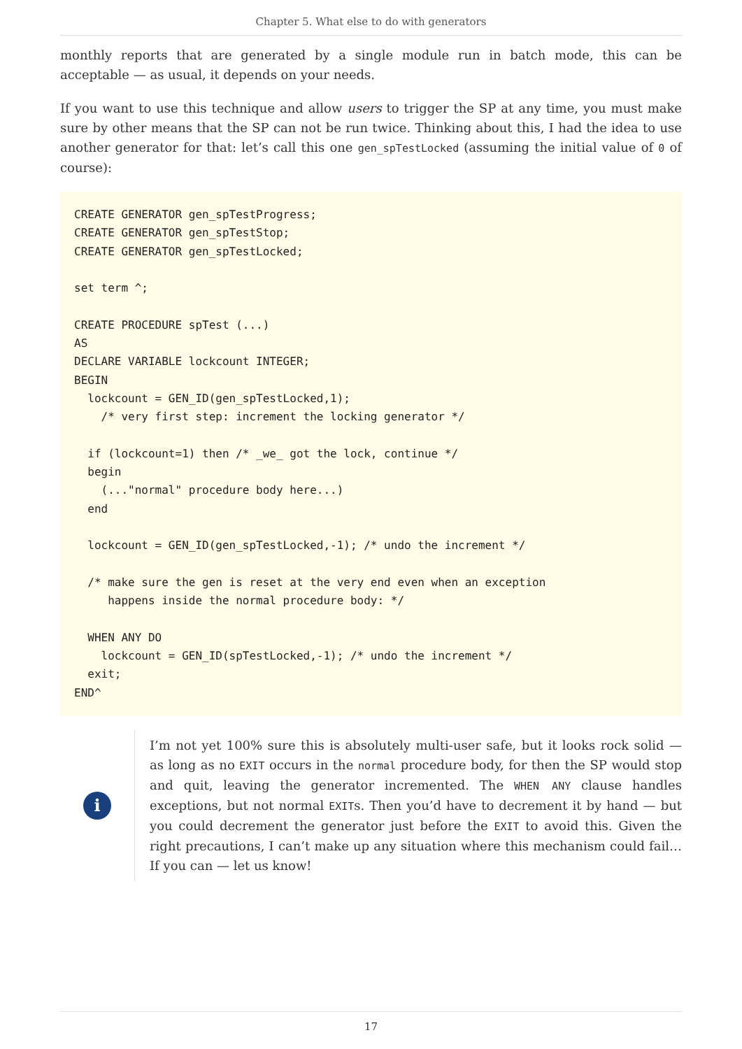Chapter 5. What else to do with generators
monthly reports that are generated by a single module run in batch mode, this can be acceptable — as usual, it depends on your needs.
If you want to use this technique and allow users to trigger the SP at any time, you must make sure by other means that the SP can not be run twice. Thinking about this, I had the idea to use another generator for that: let’s call this one gen_spTestLocked (assuming the initial value of 0 of course):
CREATE GENERATOR gen_spTestProgress;
CREATE GENERATOR gen_spTestStop;
CREATE GENERATOR gen_spTestLocked;

set term ^;

CREATE PROCEDURE spTest (...)
AS
DECLARE VARIABLE lockcount INTEGER;
BEGIN
  lockcount = GEN_ID(gen_spTestLocked,1);
    /* very first step: increment the locking generator */

  if (lockcount=1) then /* _we_ got the lock, continue */
  begin
    (..."normal" procedure body here...)
  end

  lockcount = GEN_ID(gen_spTestLocked,-1); /* undo the increment */

  /* make sure the gen is reset at the very end even when an exception
     happens inside the normal procedure body: */

  WHEN ANY DO
    lockcount = GEN_ID(spTestLocked,-1); /* undo the increment */
  exit;
END^
i
I’m not yet 100% sure this is absolutely multi-user safe, but it looks rock solid — as long as no EXIT occurs in the normal procedure body, for then the SP would stop and quit, leaving the generator incremented. The WHEN ANY clause handles exceptions, but not normal EXITs. Then you’d have to decrement it by hand — but you could decrement the generator just before the EXIT to avoid this. Given the right precautions, I can’t make up any situation where this mechanism could fail… If you can — let us know!
17